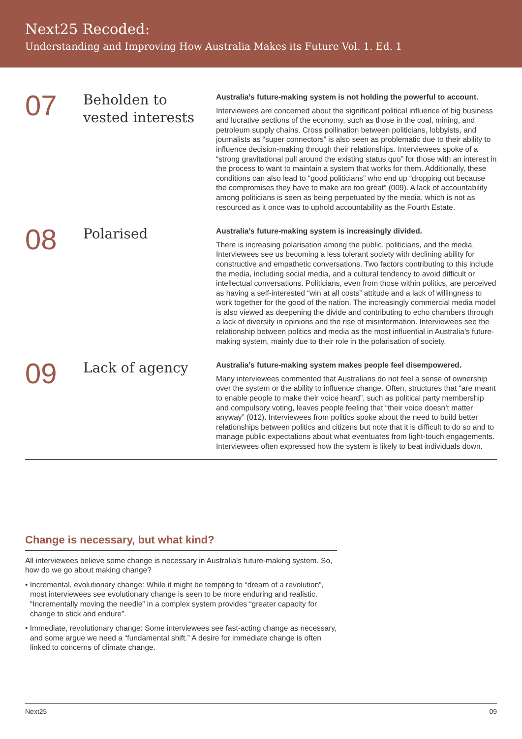Next25 Recoded:
Understanding and Improving How Australia Makes its Future Vol. 1. Ed. 1
07
Beholden to vested interests
Australia’s future-making system is not holding the powerful to account.
Interviewees are concerned about the significant political influence of big business and lucrative sections of the economy, such as those in the coal, mining, and petroleum supply chains. Cross pollination between politicians, lobbyists, and journalists as “super connectors” is also seen as problematic due to their ability to influence decision-making through their relationships. Interviewees spoke of a “strong gravitational pull around the existing status quo” for those with an interest in the process to want to maintain a system that works for them. Additionally, these conditions can also lead to “good politicians” who end up “dropping out because the compromises they have to make are too great” (009). A lack of accountability among politicians is seen as being perpetuated by the media, which is not as resourced as it once was to uphold accountability as the Fourth Estate.
08
Polarised
Australia’s future-making system is increasingly divided.
There is increasing polarisation among the public, politicians, and the media. Interviewees see us becoming a less tolerant society with declining ability for constructive and empathetic conversations. Two factors contributing to this include the media, including social media, and a cultural tendency to avoid difficult or intellectual conversations. Politicians, even from those within politics, are perceived as having a self-interested “win at all costs” attitude and a lack of willingness to work together for the good of the nation. The increasingly commercial media model is also viewed as deepening the divide and contributing to echo chambers through a lack of diversity in opinions and the rise of misinformation. Interviewees see the relationship between politics and media as the most influential in Australia’s future-making system, mainly due to their role in the polarisation of society.
09
Lack of agency
Australia’s future-making system makes people feel disempowered.
Many interviewees commented that Australians do not feel a sense of ownership over the system or the ability to influence change. Often, structures that “are meant to enable people to make their voice heard”, such as political party membership and compulsory voting, leaves people feeling that “their voice doesn’t matter anyway” (012). Interviewees from politics spoke about the need to build better relationships between politics and citizens but note that it is difficult to do so and to manage public expectations about what eventuates from light-touch engagements. Interviewees often expressed how the system is likely to beat individuals down.
Change is necessary, but what kind?
All interviewees believe some change is necessary in Australia’s future-making system. So, how do we go about making change?
• Incremental, evolutionary change: While it might be tempting to “dream of a revolution”, most interviewees see evolutionary change is seen to be more enduring and realistic. “Incrementally moving the needle” in a complex system provides “greater capacity for change to stick and endure”.
• Immediate, revolutionary change: Some interviewees see fast-acting change as necessary, and some argue we need a “fundamental shift.” A desire for immediate change is often linked to concerns of climate change.
Next25 09